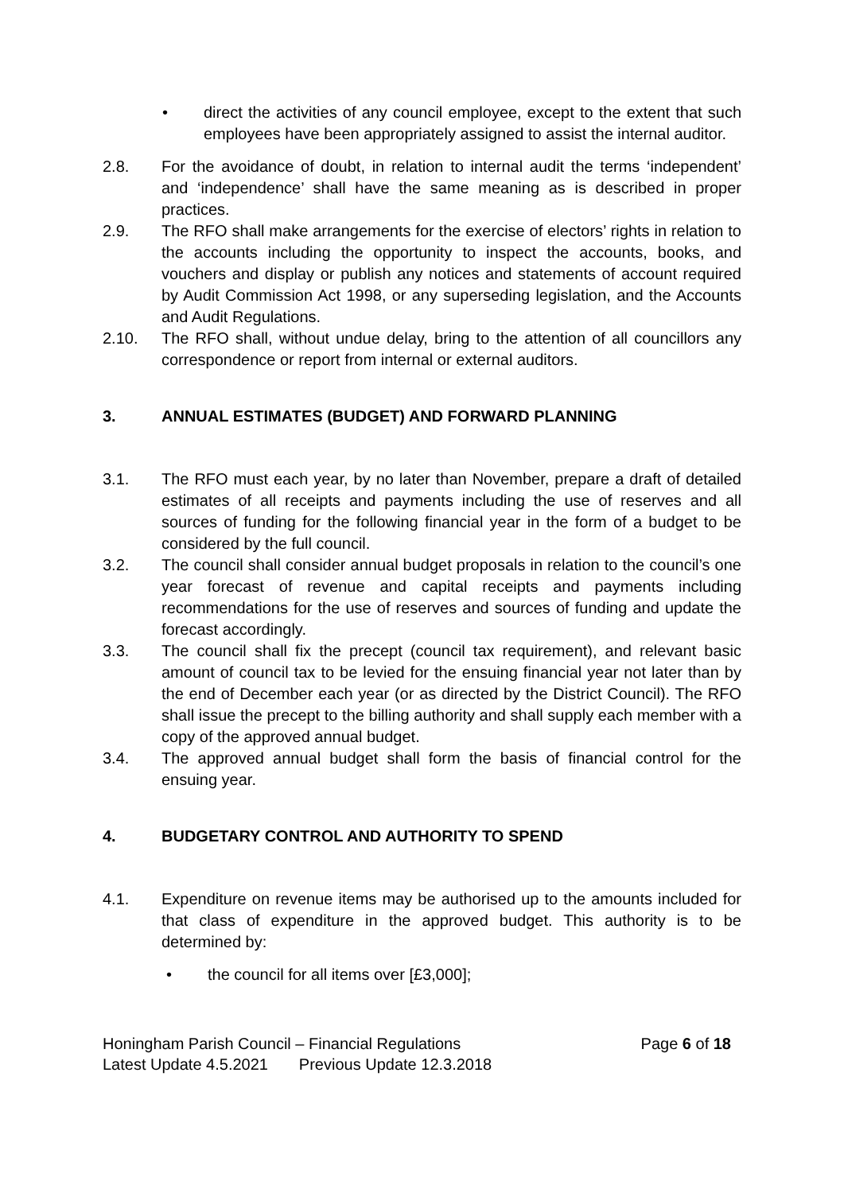• direct the activities of any council employee, except to the extent that such employees have been appropriately assigned to assist the internal auditor.
2.8. For the avoidance of doubt, in relation to internal audit the terms ‘independent’ and ‘independence’ shall have the same meaning as is described in proper practices.
2.9. The RFO shall make arrangements for the exercise of electors’ rights in relation to the accounts including the opportunity to inspect the accounts, books, and vouchers and display or publish any notices and statements of account required by Audit Commission Act 1998, or any superseding legislation, and the Accounts and Audit Regulations.
2.10. The RFO shall, without undue delay, bring to the attention of all councillors any correspondence or report from internal or external auditors.
3. ANNUAL ESTIMATES (BUDGET) AND FORWARD PLANNING
3.1. The RFO must each year, by no later than November, prepare a draft of detailed estimates of all receipts and payments including the use of reserves and all sources of funding for the following financial year in the form of a budget to be considered by the full council.
3.2. The council shall consider annual budget proposals in relation to the council’s one year forecast of revenue and capital receipts and payments including recommendations for the use of reserves and sources of funding and update the forecast accordingly.
3.3. The council shall fix the precept (council tax requirement), and relevant basic amount of council tax to be levied for the ensuing financial year not later than by the end of December each year (or as directed by the District Council). The RFO shall issue the precept to the billing authority and shall supply each member with a copy of the approved annual budget.
3.4. The approved annual budget shall form the basis of financial control for the ensuing year.
4. BUDGETARY CONTROL AND AUTHORITY TO SPEND
4.1. Expenditure on revenue items may be authorised up to the amounts included for that class of expenditure in the approved budget. This authority is to be determined by:
• the council for all items over [£3,000];
Honingham Parish Council – Financial Regulations Page 6 of 18
Latest Update 4.5.2021 Previous Update 12.3.2018